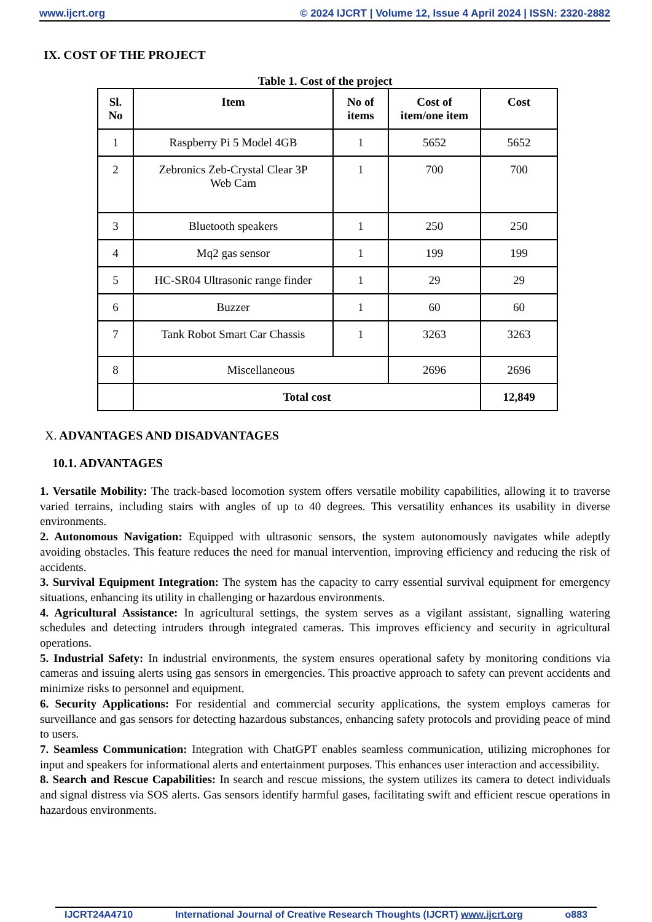www.ijcrt.org © 2024 IJCRT | Volume 12, Issue 4 April 2024 | ISSN: 2320-2882
IX. COST OF THE PROJECT
Table 1. Cost of the project
| Sl. No | Item | No of items | Cost of item/one item | Cost |
| --- | --- | --- | --- | --- |
| 1 | Raspberry Pi 5 Model 4GB | 1 | 5652 | 5652 |
| 2 | Zebronics Zeb-Crystal Clear 3P Web Cam | 1 | 700 | 700 |
| 3 | Bluetooth speakers | 1 | 250 | 250 |
| 4 | Mq2 gas sensor | 1 | 199 | 199 |
| 5 | HC-SR04 Ultrasonic range finder | 1 | 29 | 29 |
| 6 | Buzzer | 1 | 60 | 60 |
| 7 | Tank Robot Smart Car Chassis | 1 | 3263 | 3263 |
| 8 | Miscellaneous | | 2696 | 2696 |
| | Total cost | | | 12,849 |
X. ADVANTAGES AND DISADVANTAGES
10.1. ADVANTAGES
1. Versatile Mobility: The track-based locomotion system offers versatile mobility capabilities, allowing it to traverse varied terrains, including stairs with angles of up to 40 degrees. This versatility enhances its usability in diverse environments.
2. Autonomous Navigation: Equipped with ultrasonic sensors, the system autonomously navigates while adeptly avoiding obstacles. This feature reduces the need for manual intervention, improving efficiency and reducing the risk of accidents.
3. Survival Equipment Integration: The system has the capacity to carry essential survival equipment for emergency situations, enhancing its utility in challenging or hazardous environments.
4. Agricultural Assistance: In agricultural settings, the system serves as a vigilant assistant, signalling watering schedules and detecting intruders through integrated cameras. This improves efficiency and security in agricultural operations.
5. Industrial Safety: In industrial environments, the system ensures operational safety by monitoring conditions via cameras and issuing alerts using gas sensors in emergencies. This proactive approach to safety can prevent accidents and minimize risks to personnel and equipment.
6. Security Applications: For residential and commercial security applications, the system employs cameras for surveillance and gas sensors for detecting hazardous substances, enhancing safety protocols and providing peace of mind to users.
7. Seamless Communication: Integration with ChatGPT enables seamless communication, utilizing microphones for input and speakers for informational alerts and entertainment purposes. This enhances user interaction and accessibility.
8. Search and Rescue Capabilities: In search and rescue missions, the system utilizes its camera to detect individuals and signal distress via SOS alerts. Gas sensors identify harmful gases, facilitating swift and efficient rescue operations in hazardous environments.
IJCRT24A4710 International Journal of Creative Research Thoughts (IJCRT) www.ijcrt.org o883